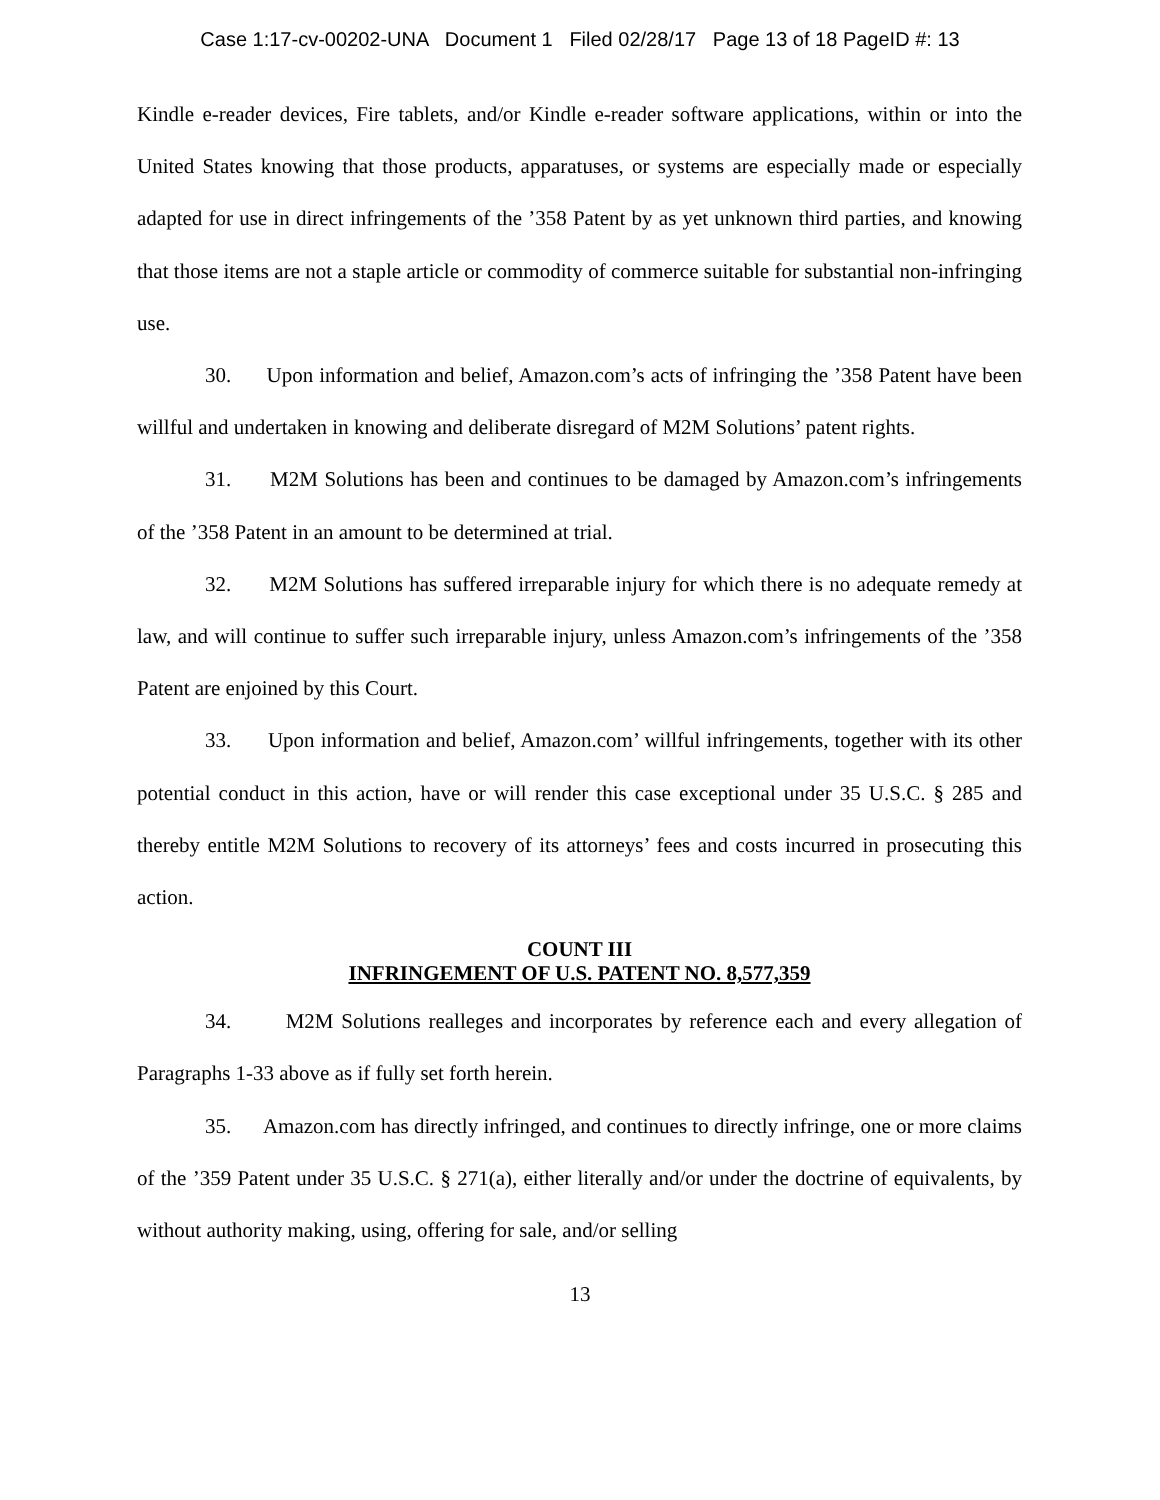Case 1:17-cv-00202-UNA Document 1 Filed 02/28/17 Page 13 of 18 PageID #: 13
Kindle e-reader devices, Fire tablets, and/or Kindle e-reader software applications, within or into the United States knowing that those products, apparatuses, or systems are especially made or especially adapted for use in direct infringements of the ’358 Patent by as yet unknown third parties, and knowing that those items are not a staple article or commodity of commerce suitable for substantial non-infringing use.
30. Upon information and belief, Amazon.com’s acts of infringing the ’358 Patent have been willful and undertaken in knowing and deliberate disregard of M2M Solutions’ patent rights.
31. M2M Solutions has been and continues to be damaged by Amazon.com’s infringements of the ’358 Patent in an amount to be determined at trial.
32. M2M Solutions has suffered irreparable injury for which there is no adequate remedy at law, and will continue to suffer such irreparable injury, unless Amazon.com’s infringements of the ’358 Patent are enjoined by this Court.
33. Upon information and belief, Amazon.com’ willful infringements, together with its other potential conduct in this action, have or will render this case exceptional under 35 U.S.C. § 285 and thereby entitle M2M Solutions to recovery of its attorneys’ fees and costs incurred in prosecuting this action.
COUNT III
INFRINGEMENT OF U.S. PATENT NO. 8,577,359
34. M2M Solutions realleges and incorporates by reference each and every allegation of Paragraphs 1-33 above as if fully set forth herein.
35. Amazon.com has directly infringed, and continues to directly infringe, one or more claims of the ’359 Patent under 35 U.S.C. § 271(a), either literally and/or under the doctrine of equivalents, by without authority making, using, offering for sale, and/or selling
13